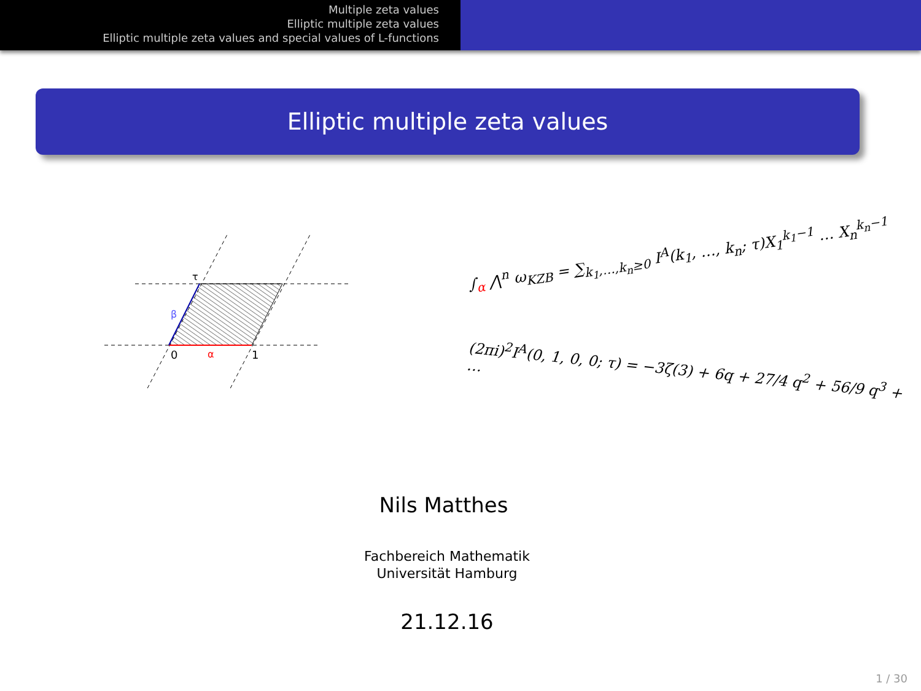Multiple zeta values
Elliptic multiple zeta values
Elliptic multiple zeta values and special values of L-functions
Elliptic multiple zeta values
0
α
1
β
τ
∫<sub>α</sub> ⋀<sup>n</sup> ω<sub>KZB</sub> = ∑<sub>k<sub>1</sub>,…,k<sub>n</sub>≥0</sub> I<sup>A</sup>(k<sub>1</sub>, …, k<sub>n</sub>; τ)X<sub>1</sub><sup>k<sub>1</sub>−1</sup> … X<sub>n</sub><sup>k<sub>n</sub>−1</sup>
(2πi)<sup>2</sup>I<sup>A</sup>(0, 1, 0, 0; τ) = −3ζ(3) + 6q + 27/4 q<sup>2</sup> + 56/9 q<sup>3</sup> + …
Nils Matthes
Fachbereich Mathematik
Universität Hamburg
21.12.16
1 / 30